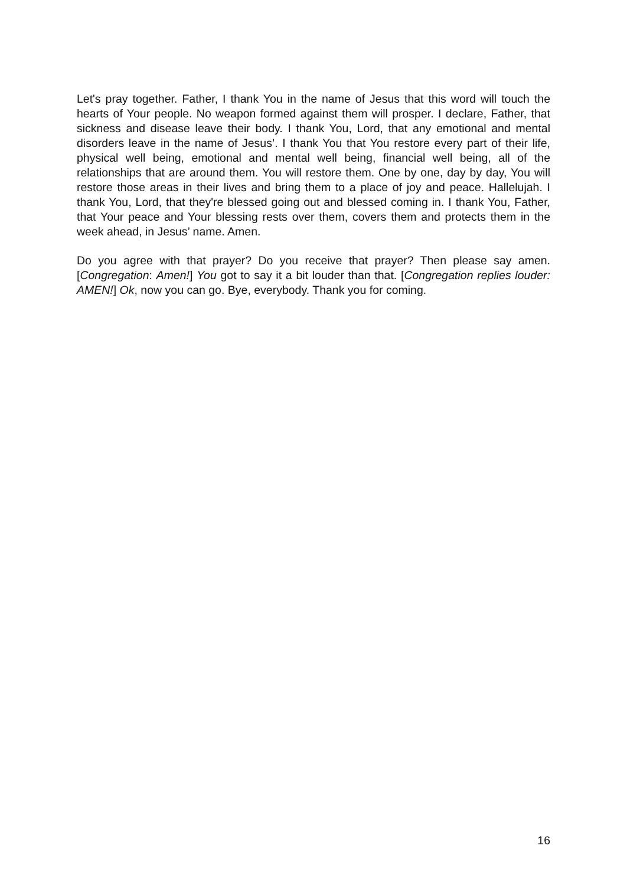Let's pray together. Father, I thank You in the name of Jesus that this word will touch the hearts of Your people. No weapon formed against them will prosper. I declare, Father, that sickness and disease leave their body. I thank You, Lord, that any emotional and mental disorders leave in the name of Jesus’. I thank You that You restore every part of their life, physical well being, emotional and mental well being, financial well being, all of the relationships that are around them. You will restore them. One by one, day by day, You will restore those areas in their lives and bring them to a place of joy and peace. Hallelujah. I thank You, Lord, that they're blessed going out and blessed coming in. I thank You, Father, that Your peace and Your blessing rests over them, covers them and protects them in the week ahead, in Jesus’ name. Amen.
Do you agree with that prayer? Do you receive that prayer? Then please say amen. [Congregation: Amen!] You got to say it a bit louder than that. [Congregation replies louder: AMEN!] Ok, now you can go. Bye, everybody. Thank you for coming.
16